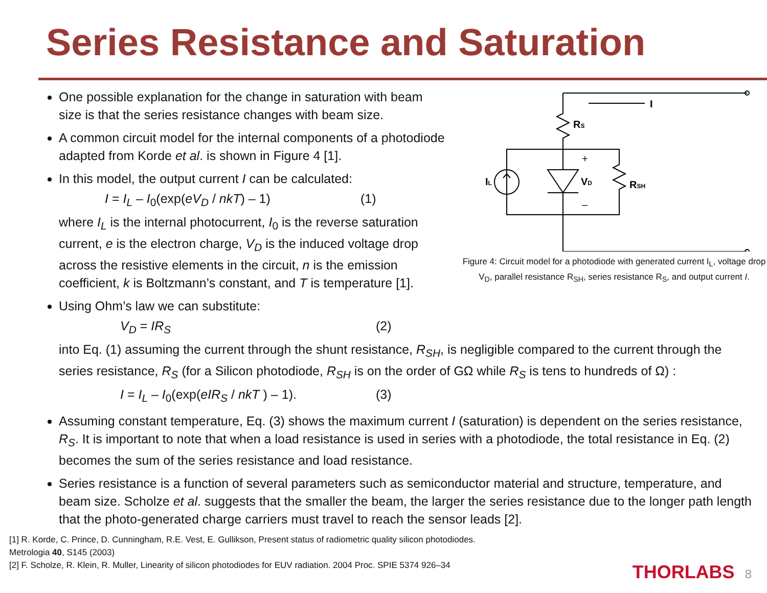Series Resistance and Saturation
One possible explanation for the change in saturation with beam size is that the series resistance changes with beam size.
A common circuit model for the internal components of a photodiode adapted from Korde et al. is shown in Figure 4 [1].
In this model, the output current I can be calculated:
I = I<sub>L</sub> – I<sub>0</sub>(exp(eV<sub>D</sub> / nkT) – 1) (1)
where I<sub>L</sub> is the internal photocurrent, I<sub>0</sub> is the reverse saturation current, e is the electron charge, V<sub>D</sub> is the induced voltage drop across the resistive elements in the circuit, n is the emission coefficient, k is Boltzmann’s constant, and T is temperature [1].
I
RS
IL
VD
RSH
+
–
Figure 4: Circuit model for a photodiode with generated current I<sub>L</sub>, voltage drop V<sub>D</sub>, parallel resistance R<sub>SH</sub>, series resistance R<sub>S</sub>, and output current I.
Using Ohm’s law we can substitute:
V<sub>D</sub> = IR<sub>S</sub> (2)
into Eq. (1) assuming the current through the shunt resistance, R<sub>SH</sub>, is negligible compared to the current through the series resistance, R<sub>S</sub> (for a Silicon photodiode, R<sub>SH</sub> is on the order of GΩ while R<sub>S</sub> is tens to hundreds of Ω) :
I = I<sub>L</sub> – I<sub>0</sub>(exp(eIR<sub>S</sub> / nkT ) – 1). (3)
Assuming constant temperature, Eq. (3) shows the maximum current I (saturation) is dependent on the series resistance, R<sub>S</sub>. It is important to note that when a load resistance is used in series with a photodiode, the total resistance in Eq. (2) becomes the sum of the series resistance and load resistance.
Series resistance is a function of several parameters such as semiconductor material and structure, temperature, and beam size. Scholze et al. suggests that the smaller the beam, the larger the series resistance due to the longer path length that the photo-generated charge carriers must travel to reach the sensor leads [2].
[1] R. Korde, C. Prince, D. Cunningham, R.E. Vest, E. Gullikson, Present status of radiometric quality silicon photodiodes.
Metrologia 40, S145 (2003)
[2] F. Scholze, R. Klein, R. Muller, Linearity of silicon photodiodes for EUV radiation. 2004 Proc. SPIE 5374 926–34
THORLABS 8